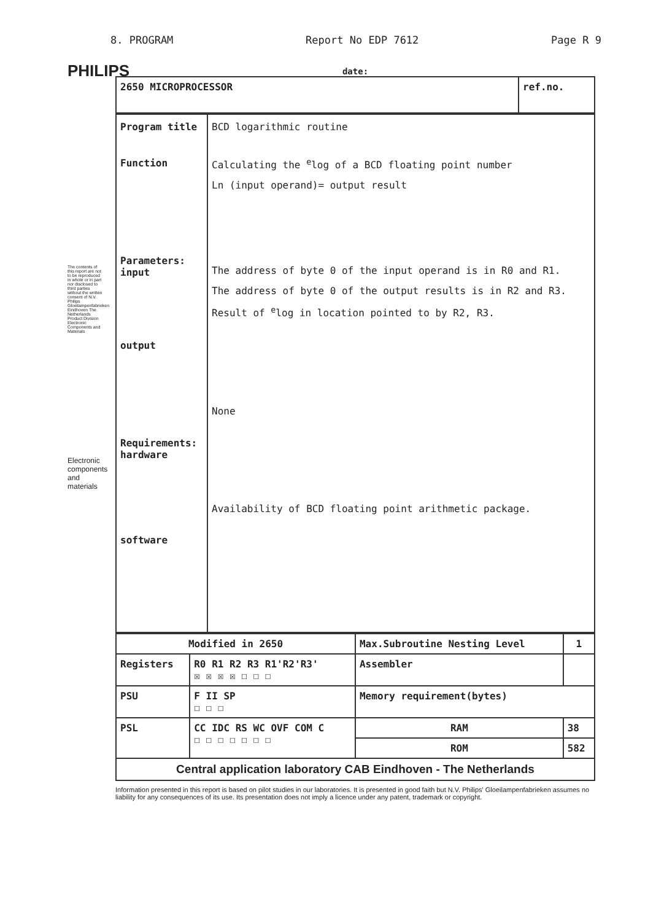PHILIPS
The contents of this report are not to be reproduced in whole or in part nor disclosed to third parties without the written consent of N.V. Philips Gloeilampenfabrieken Eindhoven The Netherlands Product Division Electronic Components and Materials
Electronic components and materials
8. PROGRAM Report No EDP 7612 Page R 9
date:
| 2650 MICROPROCESSOR | ref.no. |
| Program title Function Parameters: input output Requirements: hardware software | BCD logarithmic routine Calculating the <sup>e</sup>log of a BCD floating point number Ln (input operand)= output result The address of byte 0 of the input operand is in R0 and R1. The address of byte 0 of the output results is in R2 and R3. Result of <sup>e</sup>log in location pointed to by R2, R3. None Availability of BCD floating point arithmetic package. |
| Modified in 2650 | | Max.Subroutine Nesting Level | 1 |
| Registers | R0 R1 R2 R3 R1'R2'R3' ☒ ☒ ☒ ☒ ☐ ☐ ☐ | | |
| | | Assembler | |
| PSU | F II SP ☐ ☐ ☐ | Memory requirement(bytes) | |
| PSL | CC IDC RS WC OVF COM C ☐ ☐ ☐ ☐ ☐ ☐ ☐ | RAM | 38 |
| | | ROM | 582 |
| Central application laboratory CAB Eindhoven - The Netherlands | | | |
Information presented in this report is based on pilot studies in our laboratories. It is presented in good faith but N.V. Philips' Gloeilampenfabrieken assumes no liability for any consequences of its use. Its presentation does not imply a licence under any patent, trademark or copyright.